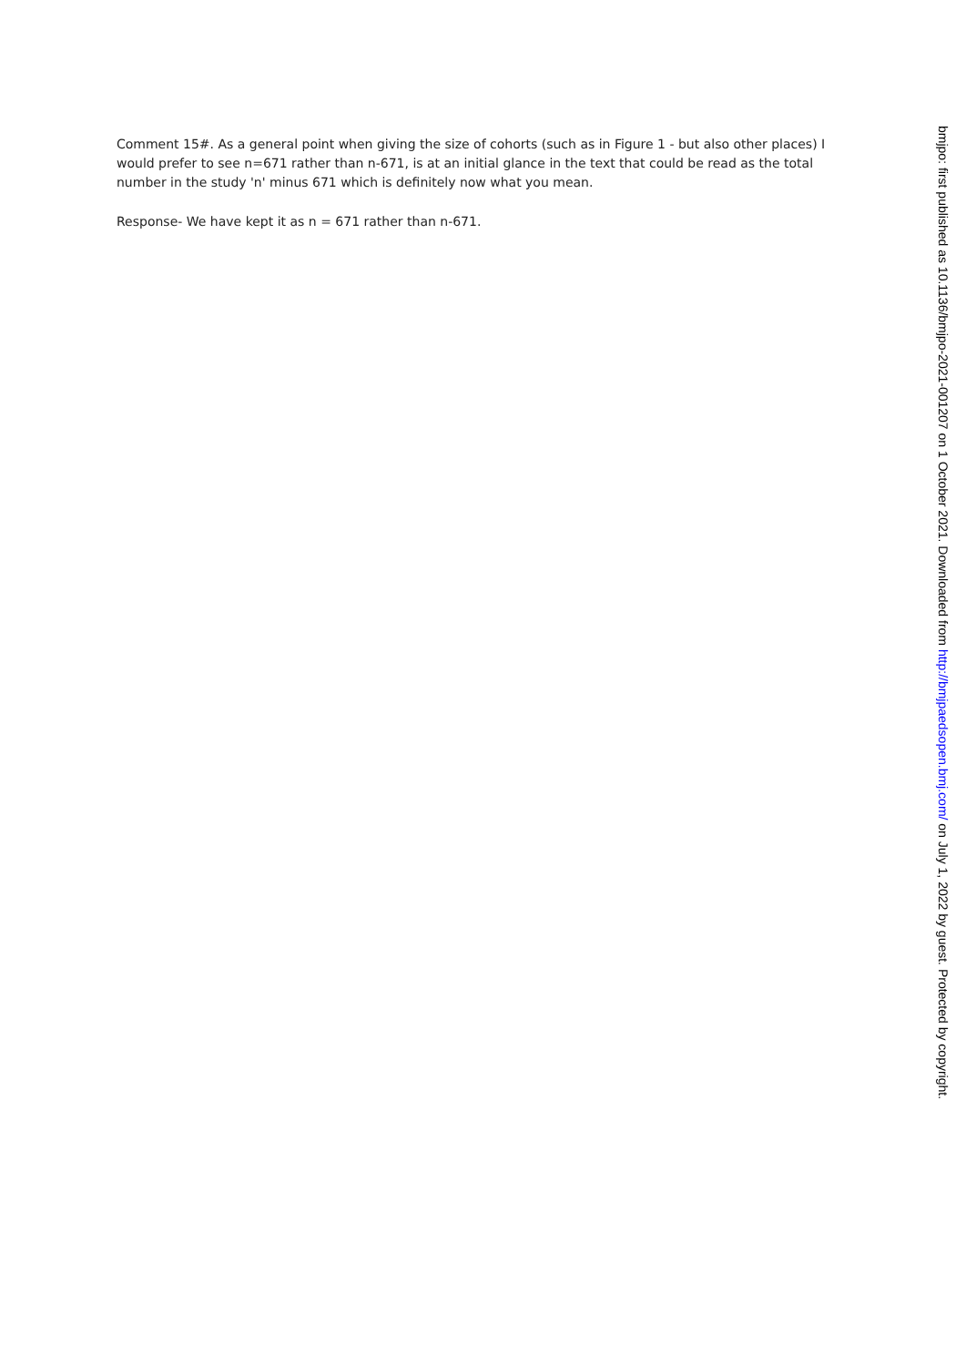Comment 15#. As a general point when giving the size of cohorts (such as in Figure 1 - but also other places) I would prefer to see n=671 rather than n-671, is at an initial glance in the text that could be read as the total number in the study 'n' minus 671 which is definitely now what you mean.
Response- We have kept it as n = 671 rather than n-671.
bmjpo: first published as 10.1136/bmjpo-2021-001207 on 1 October 2021. Downloaded from http://bmjpaedsopen.bmj.com/ on July 1, 2022 by guest. Protected by copyright.